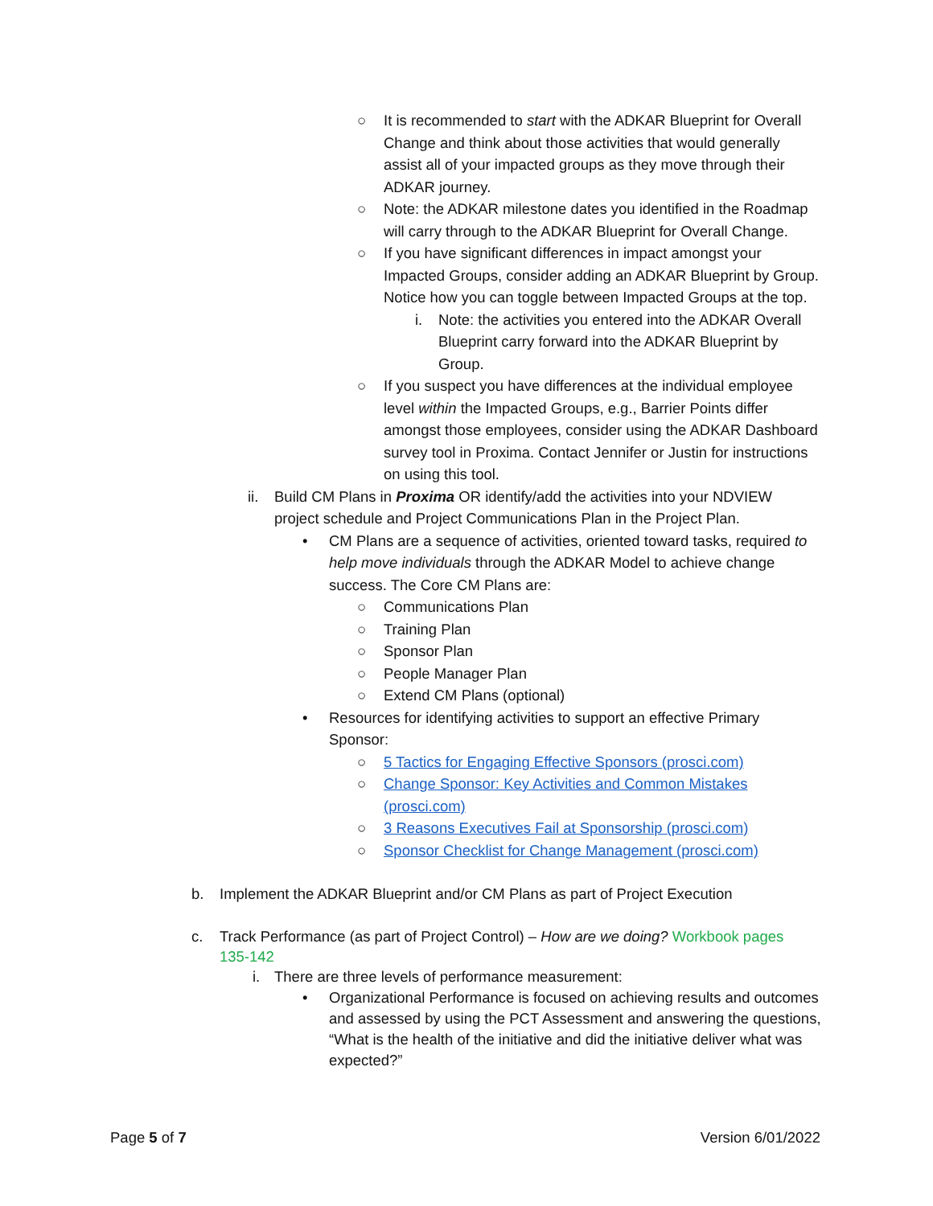○ It is recommended to start with the ADKAR Blueprint for Overall Change and think about those activities that would generally assist all of your impacted groups as they move through their ADKAR journey.
○ Note: the ADKAR milestone dates you identified in the Roadmap will carry through to the ADKAR Blueprint for Overall Change.
○ If you have significant differences in impact amongst your Impacted Groups, consider adding an ADKAR Blueprint by Group. Notice how you can toggle between Impacted Groups at the top.
i. Note: the activities you entered into the ADKAR Overall Blueprint carry forward into the ADKAR Blueprint by Group.
○ If you suspect you have differences at the individual employee level within the Impacted Groups, e.g., Barrier Points differ amongst those employees, consider using the ADKAR Dashboard survey tool in Proxima. Contact Jennifer or Justin for instructions on using this tool.
ii. Build CM Plans in Proxima OR identify/add the activities into your NDVIEW project schedule and Project Communications Plan in the Project Plan.
• CM Plans are a sequence of activities, oriented toward tasks, required to help move individuals through the ADKAR Model to achieve change success. The Core CM Plans are:
○ Communications Plan
○ Training Plan
○ Sponsor Plan
○ People Manager Plan
○ Extend CM Plans (optional)
• Resources for identifying activities to support an effective Primary Sponsor:
○ 5 Tactics for Engaging Effective Sponsors (prosci.com)
○ Change Sponsor: Key Activities and Common Mistakes (prosci.com)
○ 3 Reasons Executives Fail at Sponsorship (prosci.com)
○ Sponsor Checklist for Change Management (prosci.com)
b. Implement the ADKAR Blueprint and/or CM Plans as part of Project Execution
c. Track Performance (as part of Project Control) – How are we doing? Workbook pages 135-142
i. There are three levels of performance measurement:
• Organizational Performance is focused on achieving results and outcomes and assessed by using the PCT Assessment and answering the questions, “What is the health of the initiative and did the initiative deliver what was expected?”
Page 5 of 7 Version 6/01/2022